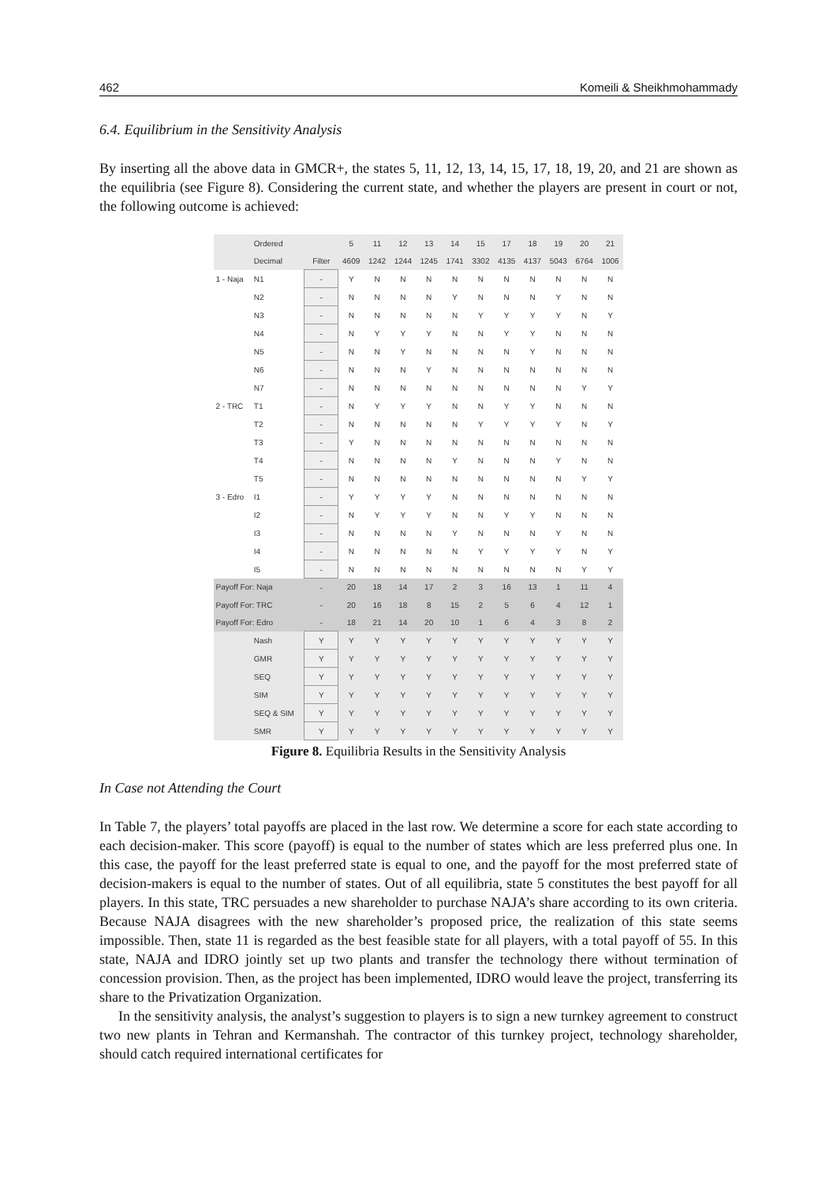462 Komeili & Sheikhmohammady
6.4. Equilibrium in the Sensitivity Analysis
By inserting all the above data in GMCR+, the states 5, 11, 12, 13, 14, 15, 17, 18, 19, 20, and 21 are shown as the equilibria (see Figure 8). Considering the current state, and whether the players are present in court or not, the following outcome is achieved:
| | Ordered | | 5 | 11 | 12 | 13 | 14 | 15 | 17 | 18 | 19 | 20 | 21 |
| | Decimal | Filter | 4609 | 1242 | 1244 | 1245 | 1741 | 3302 | 4135 | 4137 | 5043 | 6764 | 1006 |
| 1 - Naja | N1 | - | Y | N | N | N | N | N | N | N | N | N | N |
| | N2 | - | N | N | N | N | Y | N | N | N | Y | N | N |
| | N3 | - | N | N | N | N | N | Y | Y | Y | Y | N | Y |
| | N4 | - | N | Y | Y | Y | N | N | Y | Y | N | N | N |
| | N5 | - | N | N | Y | N | N | N | N | Y | N | N | N |
| | N6 | - | N | N | N | Y | N | N | N | N | N | N | N |
| | N7 | - | N | N | N | N | N | N | N | N | N | Y | Y |
| 2 - TRC | T1 | - | N | Y | Y | Y | N | N | Y | Y | N | N | N |
| | T2 | - | N | N | N | N | N | Y | Y | Y | Y | N | Y |
| | T3 | - | Y | N | N | N | N | N | N | N | N | N | N |
| | T4 | - | N | N | N | N | Y | N | N | N | Y | N | N |
| | T5 | - | N | N | N | N | N | N | N | N | N | Y | Y |
| 3 - Edro | I1 | - | Y | Y | Y | Y | N | N | N | N | N | N | N |
| | I2 | - | N | Y | Y | Y | N | N | Y | Y | N | N | N |
| | I3 | - | N | N | N | N | Y | N | N | N | Y | N | N |
| | I4 | - | N | N | N | N | N | Y | Y | Y | Y | N | Y |
| | I5 | - | N | N | N | N | N | N | N | N | N | Y | Y |
| Payoff For: Naja | | - | 20 | 18 | 14 | 17 | 2 | 3 | 16 | 13 | 1 | 11 | 4 |
| Payoff For: TRC | | - | 20 | 16 | 18 | 8 | 15 | 2 | 5 | 6 | 4 | 12 | 1 |
| Payoff For: Edro | | - | 18 | 21 | 14 | 20 | 10 | 1 | 6 | 4 | 3 | 8 | 2 |
| | Nash | Y | Y | Y | Y | Y | Y | Y | Y | Y | Y | Y | Y |
| | GMR | Y | Y | Y | Y | Y | Y | Y | Y | Y | Y | Y | Y |
| | SEQ | Y | Y | Y | Y | Y | Y | Y | Y | Y | Y | Y | Y |
| | SIM | Y | Y | Y | Y | Y | Y | Y | Y | Y | Y | Y | Y |
| | SEQ & SIM | Y | Y | Y | Y | Y | Y | Y | Y | Y | Y | Y | Y |
| | SMR | Y | Y | Y | Y | Y | Y | Y | Y | Y | Y | Y | Y |
Figure 8. Equilibria Results in the Sensitivity Analysis
In Case not Attending the Court
In Table 7, the players’ total payoffs are placed in the last row. We determine a score for each state according to each decision-maker. This score (payoff) is equal to the number of states which are less preferred plus one. In this case, the payoff for the least preferred state is equal to one, and the payoff for the most preferred state of decision-makers is equal to the number of states. Out of all equilibria, state 5 constitutes the best payoff for all players. In this state, TRC persuades a new shareholder to purchase NAJA’s share according to its own criteria. Because NAJA disagrees with the new shareholder’s proposed price, the realization of this state seems impossible. Then, state 11 is regarded as the best feasible state for all players, with a total payoff of 55. In this state, NAJA and IDRO jointly set up two plants and transfer the technology there without termination of concession provision. Then, as the project has been implemented, IDRO would leave the project, transferring its share to the Privatization Organization.
In the sensitivity analysis, the analyst’s suggestion to players is to sign a new turnkey agreement to construct two new plants in Tehran and Kermanshah. The contractor of this turnkey project, technology shareholder, should catch required international certificates for